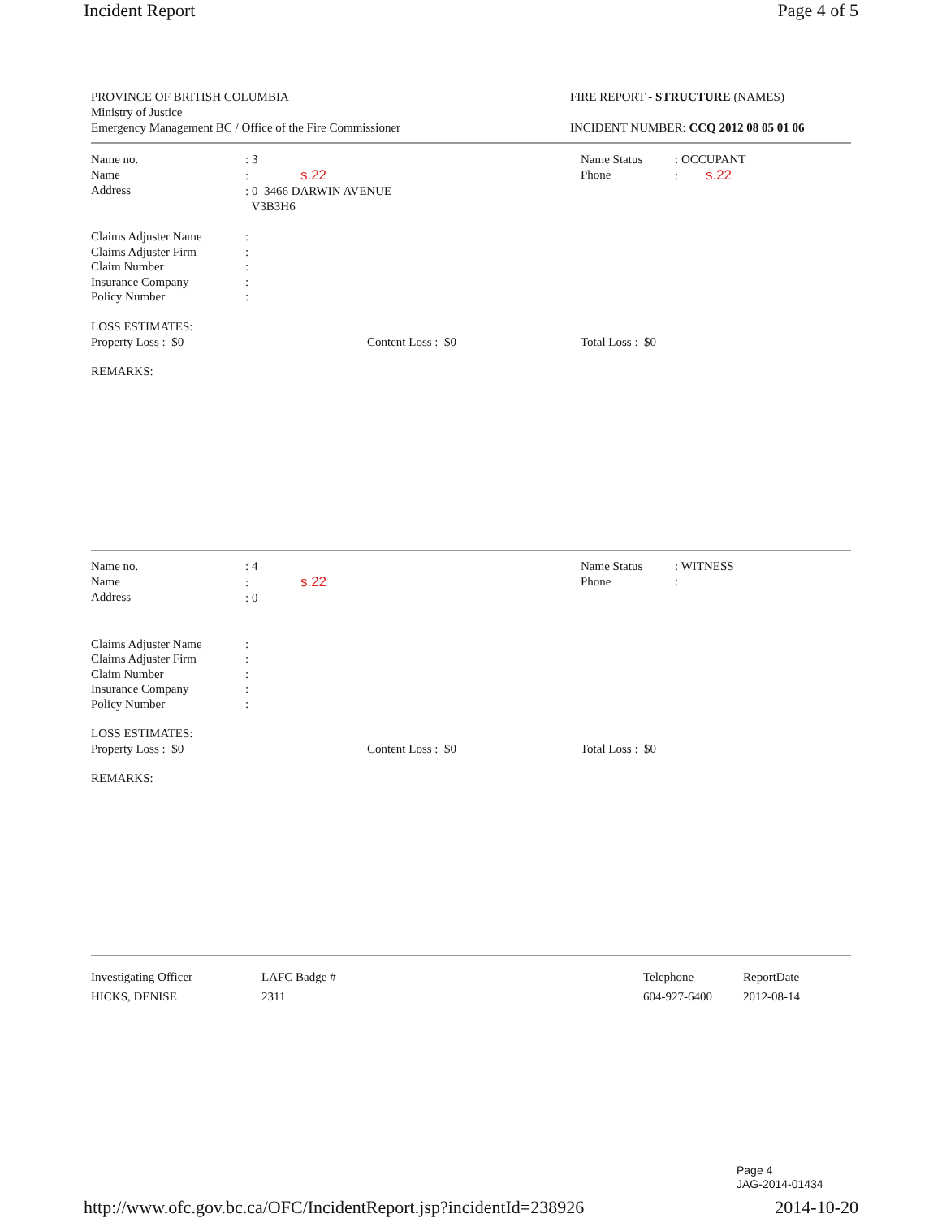Incident Report Page 4 of 5
PROVINCE OF BRITISH COLUMBIA
Ministry of Justice
Emergency Management BC / Office of the Fire Commissioner
FIRE REPORT - STRUCTURE (NAMES)
INCIDENT NUMBER: CCQ 2012 08 05 01 06
Name no.
Name
Address
: 3
: s.22
: 0 3466 DARWIN AVENUE
V3B3H6
Name Status
Phone
: OCCUPANT
: s.22
Claims Adjuster Name
Claims Adjuster Firm
Claim Number
Insurance Company
Policy Number
:
:
:
:
:
LOSS ESTIMATES:
Property Loss : $0
Content Loss : $0
Total Loss : $0
REMARKS:
Name no.
Name
Address
: 4
: s.22
: 0
Name Status
Phone
: WITNESS
:
Claims Adjuster Name
Claims Adjuster Firm
Claim Number
Insurance Company
Policy Number
:
:
:
:
:
LOSS ESTIMATES:
Property Loss : $0
Content Loss : $0
Total Loss : $0
REMARKS:
Investigating Officer
HICKS, DENISE
LAFC Badge #
2311
Telephone
604-927-6400
ReportDate
2012-08-14
Page 4
JAG-2014-01434
http://www.ofc.gov.bc.ca/OFC/IncidentReport.jsp?incidentId=238926 2014-10-20